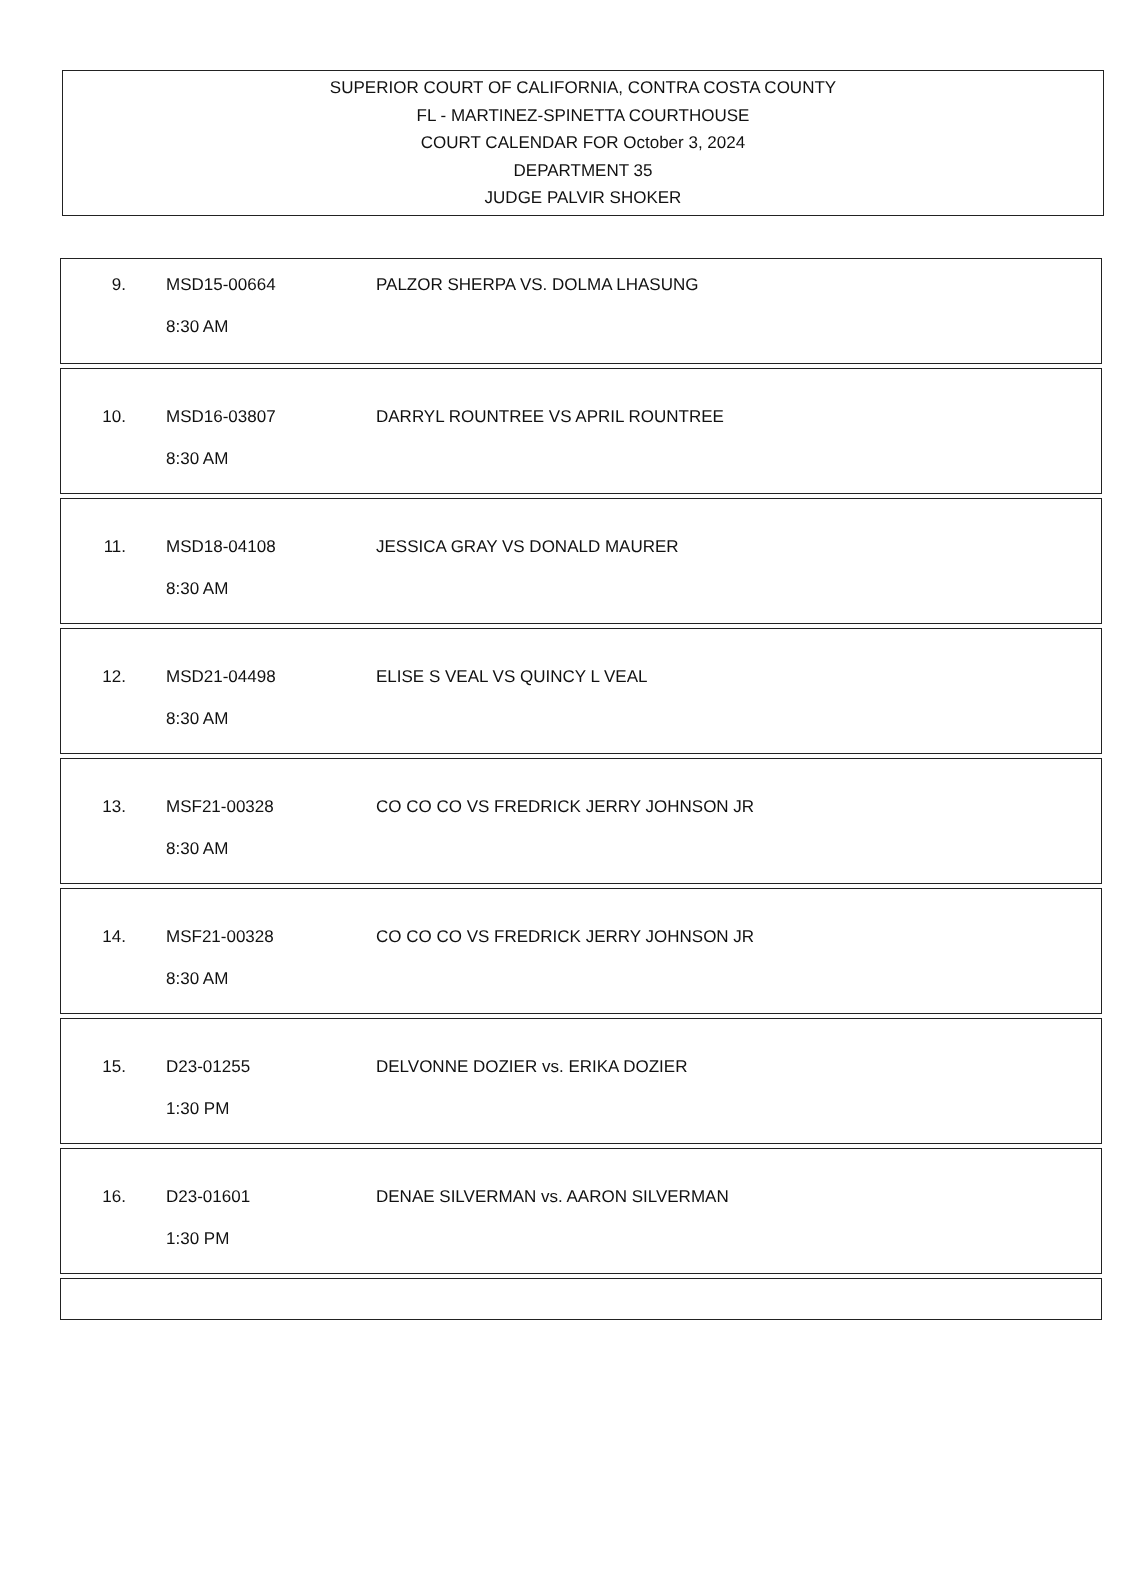SUPERIOR COURT OF CALIFORNIA, CONTRA COSTA COUNTY
FL - MARTINEZ-SPINETTA COURTHOUSE
COURT CALENDAR FOR October 3, 2024
DEPARTMENT 35
JUDGE PALVIR SHOKER
9. MSD15-00664 PALZOR SHERPA VS. DOLMA LHASUNG
8:30 AM
10. MSD16-03807 DARRYL ROUNTREE VS APRIL ROUNTREE
8:30 AM
11. MSD18-04108 JESSICA GRAY VS DONALD MAURER
8:30 AM
12. MSD21-04498 ELISE S VEAL VS QUINCY L VEAL
8:30 AM
13. MSF21-00328 CO CO CO VS FREDRICK JERRY JOHNSON JR
8:30 AM
14. MSF21-00328 CO CO CO VS FREDRICK JERRY JOHNSON JR
8:30 AM
15. D23-01255 DELVONNE DOZIER vs. ERIKA DOZIER
1:30 PM
16. D23-01601 DENAE SILVERMAN vs. AARON SILVERMAN
1:30 PM